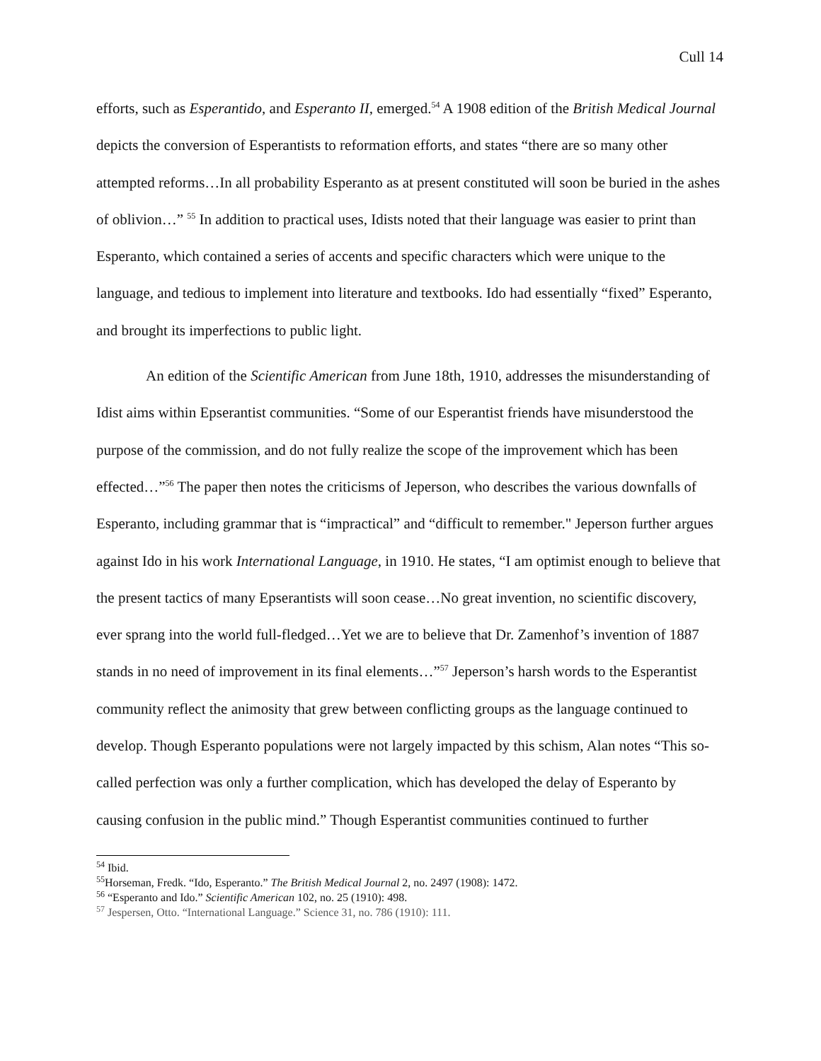Cull 14
efforts, such as Esperantido, and Esperanto II, emerged.<sup>54</sup> A 1908 edition of the British Medical Journal depicts the conversion of Esperantists to reformation efforts, and states “there are so many other attempted reforms…In all probability Esperanto as at present constituted will soon be buried in the ashes of oblivion…” <sup>55</sup> In addition to practical uses, Idists noted that their language was easier to print than Esperanto, which contained a series of accents and specific characters which were unique to the language, and tedious to implement into literature and textbooks. Ido had essentially “fixed” Esperanto, and brought its imperfections to public light.
An edition of the Scientific American from June 18th, 1910, addresses the misunderstanding of Idist aims within Epserantist communities. “Some of our Esperantist friends have misunderstood the purpose of the commission, and do not fully realize the scope of the improvement which has been effected…”<sup>56</sup> The paper then notes the criticisms of Jeperson, who describes the various downfalls of Esperanto, including grammar that is “impractical” and “difficult to remember." Jeperson further argues against Ido in his work International Language, in 1910. He states, “I am optimist enough to believe that the present tactics of many Epserantists will soon cease…No great invention, no scientific discovery, ever sprang into the world full-fledged…Yet we are to believe that Dr. Zamenhof’s invention of 1887 stands in no need of improvement in its final elements…”<sup>57</sup> Jeperson’s harsh words to the Esperantist community reflect the animosity that grew between conflicting groups as the language continued to develop. Though Esperanto populations were not largely impacted by this schism, Alan notes “This so-called perfection was only a further complication, which has developed the delay of Esperanto by causing confusion in the public mind.” Though Esperantist communities continued to further
<sup>54</sup> Ibid.
<sup>55</sup> Horseman, Fredk. “Ido, Esperanto.” The British Medical Journal 2, no. 2497 (1908): 1472.
<sup>56</sup> “Esperanto and Ido.” Scientific American 102, no. 25 (1910): 498.
<sup>57</sup> Jespersen, Otto. “International Language.” Science 31, no. 786 (1910): 111.